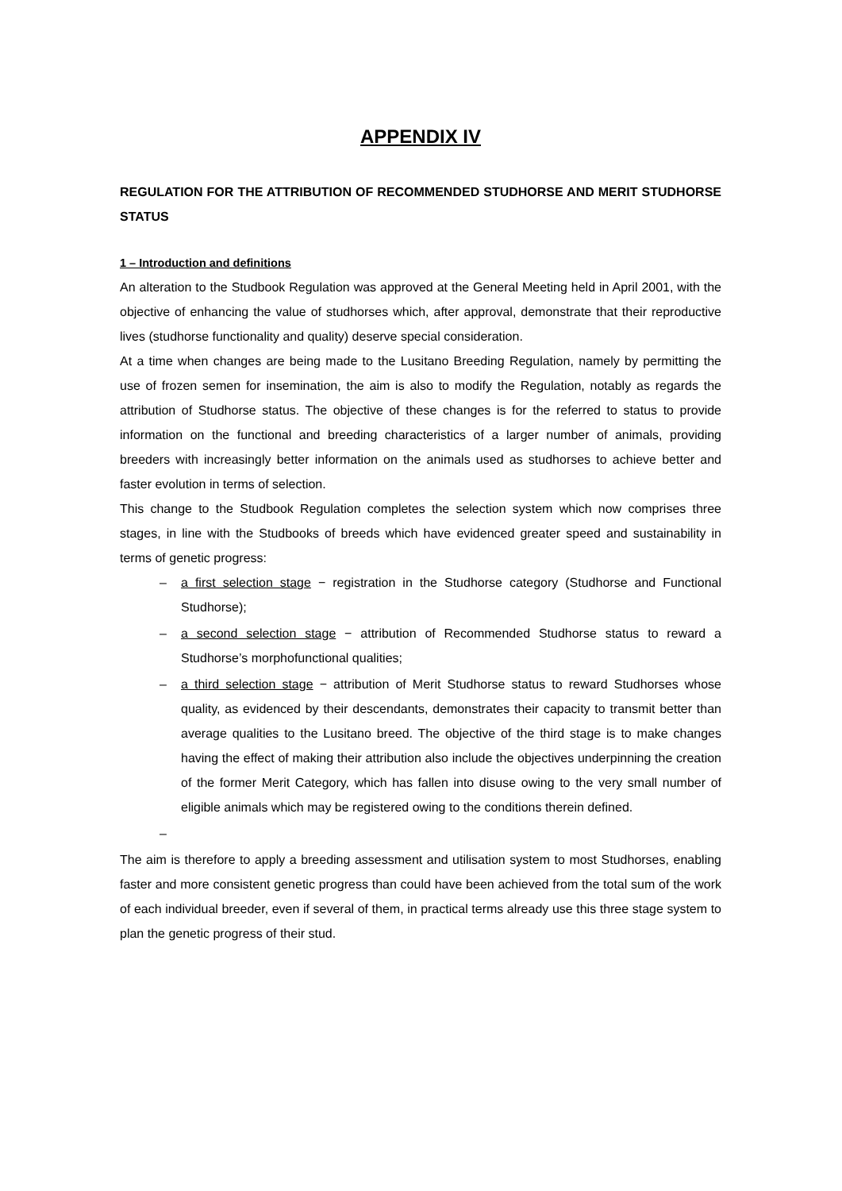APPENDIX IV
REGULATION FOR THE ATTRIBUTION OF RECOMMENDED STUDHORSE AND MERIT STUDHORSE STATUS
1 – Introduction and definitions
An alteration to the Studbook Regulation was approved at the General Meeting held in April 2001, with the objective of enhancing the value of studhorses which, after approval, demonstrate that their reproductive lives (studhorse functionality and quality) deserve special consideration.
At a time when changes are being made to the Lusitano Breeding Regulation, namely by permitting the use of frozen semen for insemination, the aim is also to modify the Regulation, notably as regards the attribution of Studhorse status. The objective of these changes is for the referred to status to provide information on the functional and breeding characteristics of a larger number of animals, providing breeders with increasingly better information on the animals used as studhorses to achieve better and faster evolution in terms of selection.
This change to the Studbook Regulation completes the selection system which now comprises three stages, in line with the Studbooks of breeds which have evidenced greater speed and sustainability in terms of genetic progress:
– a first selection stage − registration in the Studhorse category (Studhorse and Functional Studhorse);
– a second selection stage − attribution of Recommended Studhorse status to reward a Studhorse’s morphofunctional qualities;
– a third selection stage − attribution of Merit Studhorse status to reward Studhorses whose quality, as evidenced by their descendants, demonstrates their capacity to transmit better than average qualities to the Lusitano breed. The objective of the third stage is to make changes having the effect of making their attribution also include the objectives underpinning the creation of the former Merit Category, which has fallen into disuse owing to the very small number of eligible animals which may be registered owing to the conditions therein defined.
–
The aim is therefore to apply a breeding assessment and utilisation system to most Studhorses, enabling faster and more consistent genetic progress than could have been achieved from the total sum of the work of each individual breeder, even if several of them, in practical terms already use this three stage system to plan the genetic progress of their stud.